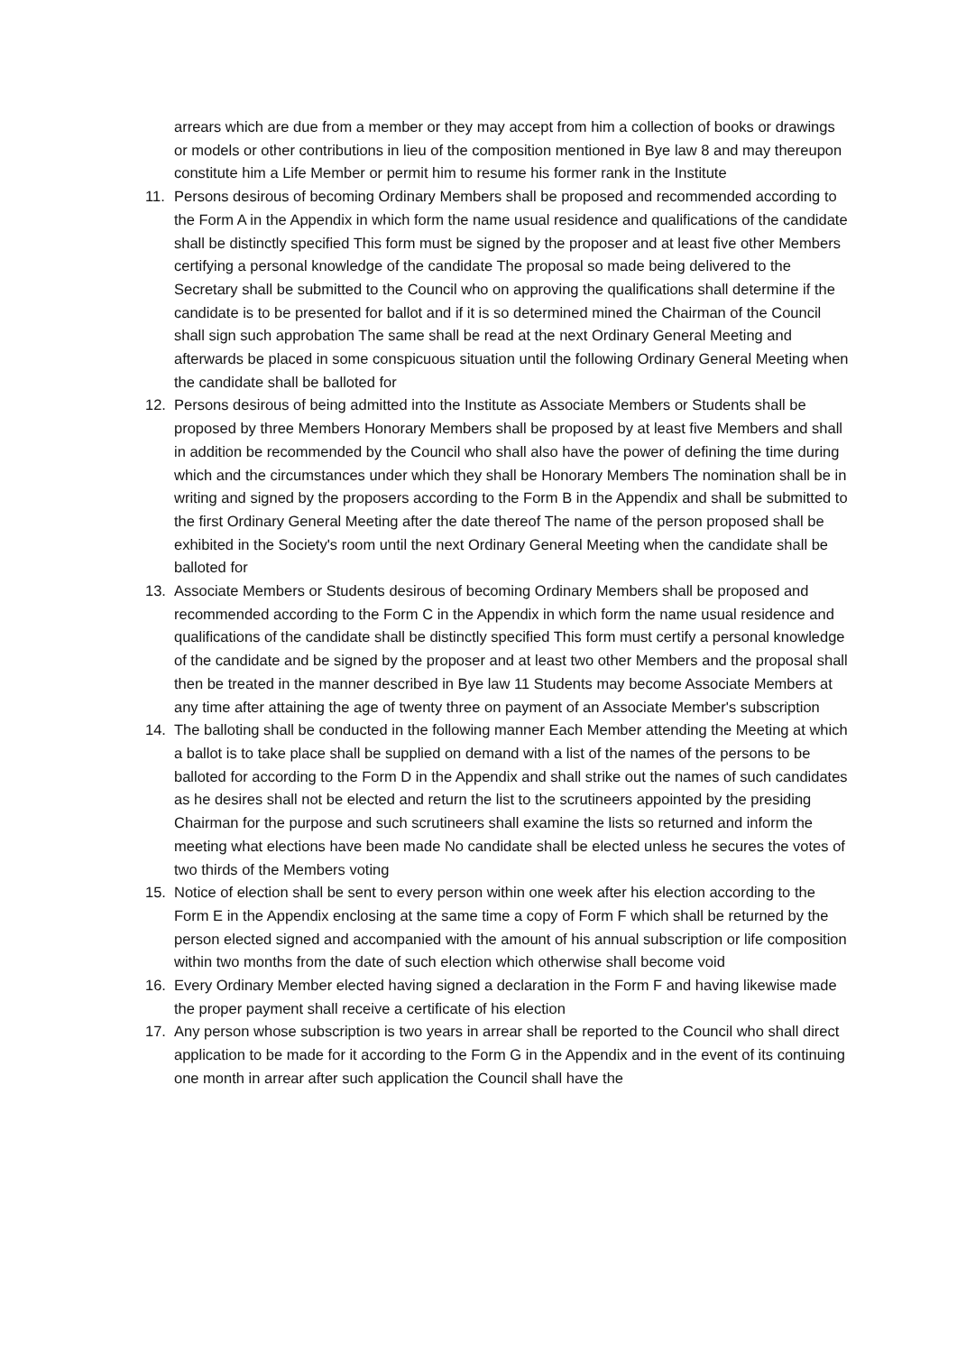arrears which are due from a member or they may accept from him a collection of books or drawings or models or other contributions in lieu of the composition mentioned in Bye law 8 and may thereupon constitute him a Life Member or permit him to resume his former rank in the Institute
11. Persons desirous of becoming Ordinary Members shall be proposed and recommended according to the Form A in the Appendix in which form the name usual residence and qualifications of the candidate shall be distinctly specified This form must be signed by the proposer and at least five other Members certifying a personal knowledge of the candidate The proposal so made being delivered to the Secretary shall be submitted to the Council who on approving the qualifications shall determine if the candidate is to be presented for ballot and if it is so determined mined the Chairman of the Council shall sign such approbation The same shall be read at the next Ordinary General Meeting and afterwards be placed in some conspicuous situation until the following Ordinary General Meeting when the candidate shall be balloted for
12. Persons desirous of being admitted into the Institute as Associate Members or Students shall be proposed by three Members Honorary Members shall be proposed by at least five Members and shall in addition be recommended by the Council who shall also have the power of defining the time during which and the circumstances under which they shall be Honorary Members The nomination shall be in writing and signed by the proposers according to the Form B in the Appendix and shall be submitted to the first Ordinary General Meeting after the date thereof The name of the person proposed shall be exhibited in the Society's room until the next Ordinary General Meeting when the candidate shall be balloted for
13. Associate Members or Students desirous of becoming Ordinary Members shall be proposed and recommended according to the Form C in the Appendix in which form the name usual residence and qualifications of the candidate shall be distinctly specified This form must certify a personal knowledge of the candidate and be signed by the proposer and at least two other Members and the proposal shall then be treated in the manner described in Bye law 11 Students may become Associate Members at any time after attaining the age of twenty three on payment of an Associate Member's subscription
14. The balloting shall be conducted in the following manner Each Member attending the Meeting at which a ballot is to take place shall be supplied on demand with a list of the names of the persons to be balloted for according to the Form D in the Appendix and shall strike out the names of such candidates as he desires shall not be elected and return the list to the scrutineers appointed by the presiding Chairman for the purpose and such scrutineers shall examine the lists so returned and inform the meeting what elections have been made No candidate shall be elected unless he secures the votes of two thirds of the Members voting
15. Notice of election shall be sent to every person within one week after his election according to the Form E in the Appendix enclosing at the same time a copy of Form F which shall be returned by the person elected signed and accompanied with the amount of his annual subscription or life composition within two months from the date of such election which otherwise shall become void
16. Every Ordinary Member elected having signed a declaration in the Form F and having likewise made the proper payment shall receive a certificate of his election
17. Any person whose subscription is two years in arrear shall be reported to the Council who shall direct application to be made for it according to the Form G in the Appendix and in the event of its continuing one month in arrear after such application the Council shall have the